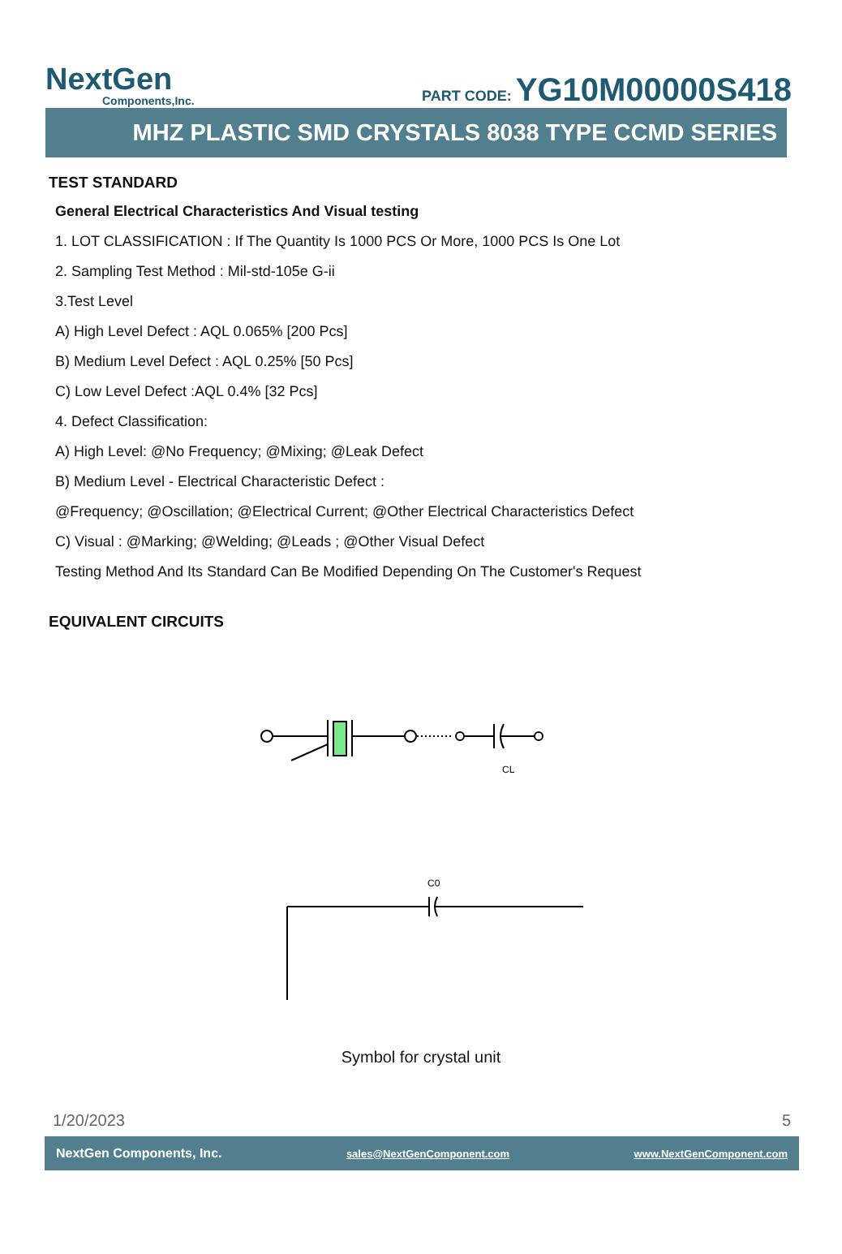NextGen
Components,Inc.
PART CODE: YG10M00000S418
MHZ PLASTIC SMD CRYSTALS 8038 TYPE CCMD SERIES
TEST STANDARD
General Electrical Characteristics And Visual testing
1. LOT CLASSIFICATION : If The Quantity Is 1000 PCS Or More, 1000 PCS Is One Lot
2. Sampling Test Method : Mil-std-105e G-ii
3.Test Level
A) High Level Defect : AQL 0.065% [200 Pcs]
B) Medium Level Defect : AQL 0.25% [50 Pcs]
C) Low Level Defect :AQL 0.4% [32 Pcs]
4. Defect Classification:
A) High Level: @No Frequency; @Mixing; @Leak Defect
B) Medium Level - Electrical Characteristic Defect :
@Frequency; @Oscillation; @Electrical Current; @Other Electrical Characteristics Defect
C) Visual : @Marking; @Welding; @Leads ; @Other Visual Defect
Testing Method And Its Standard Can Be Modified Depending On The Customer's Request
EQUIVALENT CIRCUITS
CL
C0
Symbol for crystal unit
1/20/2023 5
NextGen Components, Inc. sales@NextGenComponent.com www.NextGenComponent.com